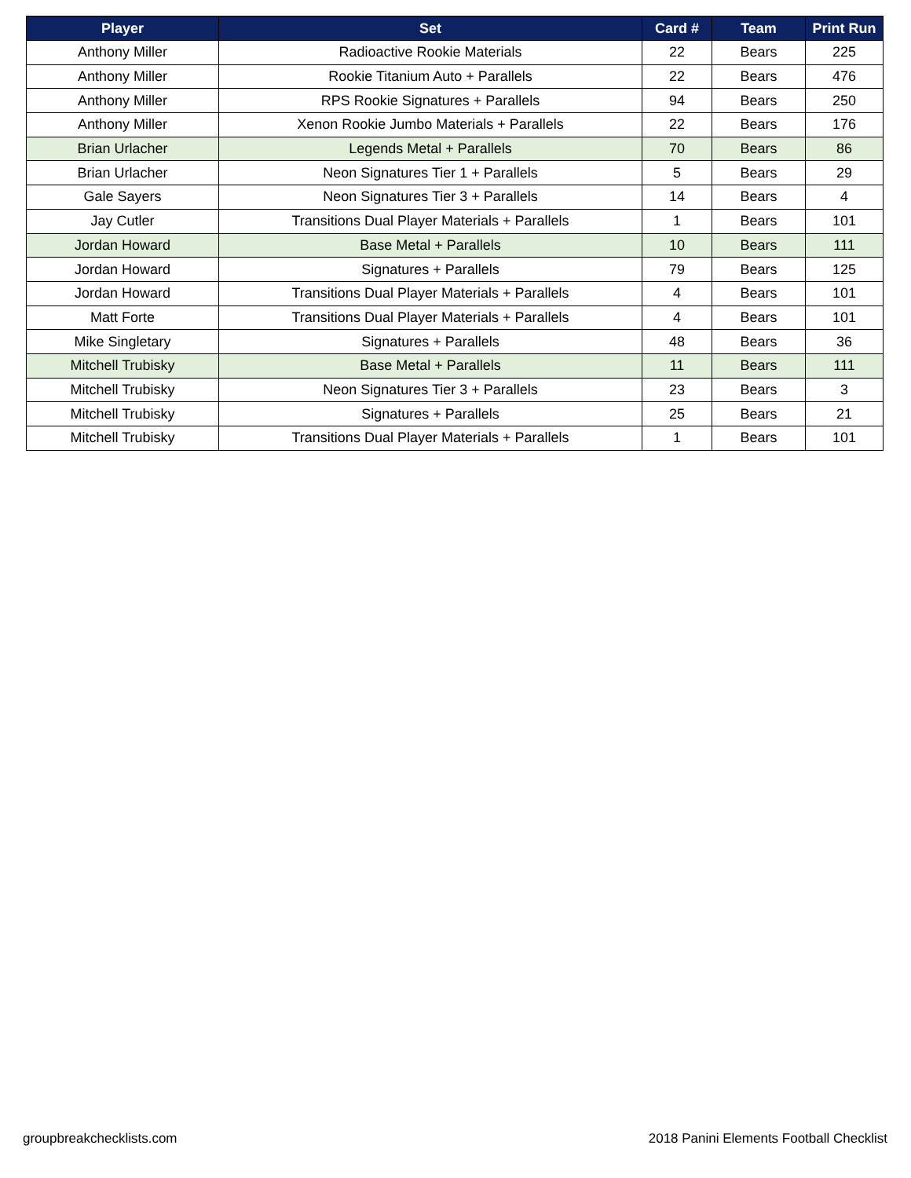| Player | Set | Card # | Team | Print Run |
| --- | --- | --- | --- | --- |
| Anthony Miller | Radioactive Rookie Materials | 22 | Bears | 225 |
| Anthony Miller | Rookie Titanium Auto + Parallels | 22 | Bears | 476 |
| Anthony Miller | RPS Rookie Signatures + Parallels | 94 | Bears | 250 |
| Anthony Miller | Xenon Rookie Jumbo Materials + Parallels | 22 | Bears | 176 |
| Brian Urlacher | Legends Metal + Parallels | 70 | Bears | 86 |
| Brian Urlacher | Neon Signatures Tier 1 + Parallels | 5 | Bears | 29 |
| Gale Sayers | Neon Signatures Tier 3 + Parallels | 14 | Bears | 4 |
| Jay Cutler | Transitions Dual Player Materials + Parallels | 1 | Bears | 101 |
| Jordan Howard | Base Metal + Parallels | 10 | Bears | 111 |
| Jordan Howard | Signatures + Parallels | 79 | Bears | 125 |
| Jordan Howard | Transitions Dual Player Materials + Parallels | 4 | Bears | 101 |
| Matt Forte | Transitions Dual Player Materials + Parallels | 4 | Bears | 101 |
| Mike Singletary | Signatures + Parallels | 48 | Bears | 36 |
| Mitchell Trubisky | Base Metal + Parallels | 11 | Bears | 111 |
| Mitchell Trubisky | Neon Signatures Tier 3 + Parallels | 23 | Bears | 3 |
| Mitchell Trubisky | Signatures + Parallels | 25 | Bears | 21 |
| Mitchell Trubisky | Transitions Dual Player Materials + Parallels | 1 | Bears | 101 |
groupbreakchecklists.com
2018 Panini Elements Football Checklist